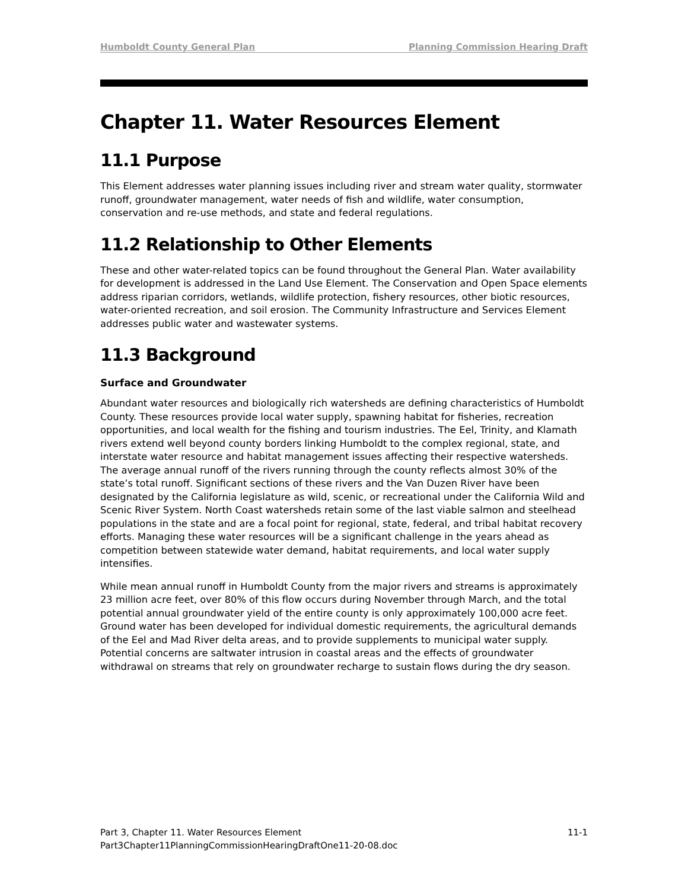Humboldt County General Plan Planning Commission Hearing Draft
Chapter 11. Water Resources Element
11.1 Purpose
This Element addresses water planning issues including river and stream water quality, stormwater runoff, groundwater management, water needs of fish and wildlife, water consumption, conservation and re-use methods, and state and federal regulations.
11.2 Relationship to Other Elements
These and other water-related topics can be found throughout the General Plan. Water availability for development is addressed in the Land Use Element. The Conservation and Open Space elements address riparian corridors, wetlands, wildlife protection, fishery resources, other biotic resources, water-oriented recreation, and soil erosion. The Community Infrastructure and Services Element addresses public water and wastewater systems.
11.3 Background
Surface and Groundwater
Abundant water resources and biologically rich watersheds are defining characteristics of Humboldt County. These resources provide local water supply, spawning habitat for fisheries, recreation opportunities, and local wealth for the fishing and tourism industries. The Eel, Trinity, and Klamath rivers extend well beyond county borders linking Humboldt to the complex regional, state, and interstate water resource and habitat management issues affecting their respective watersheds. The average annual runoff of the rivers running through the county reflects almost 30% of the state’s total runoff. Significant sections of these rivers and the Van Duzen River have been designated by the California legislature as wild, scenic, or recreational under the California Wild and Scenic River System. North Coast watersheds retain some of the last viable salmon and steelhead populations in the state and are a focal point for regional, state, federal, and tribal habitat recovery efforts. Managing these water resources will be a significant challenge in the years ahead as competition between statewide water demand, habitat requirements, and local water supply intensifies.
While mean annual runoff in Humboldt County from the major rivers and streams is approximately 23 million acre feet, over 80% of this flow occurs during November through March, and the total potential annual groundwater yield of the entire county is only approximately 100,000 acre feet. Ground water has been developed for individual domestic requirements, the agricultural demands of the Eel and Mad River delta areas, and to provide supplements to municipal water supply. Potential concerns are saltwater intrusion in coastal areas and the effects of groundwater withdrawal on streams that rely on groundwater recharge to sustain flows during the dry season.
Part 3, Chapter 11. Water Resources Element 11-1
Part3Chapter11PlanningCommissionHearingDraftOne11-20-08.doc